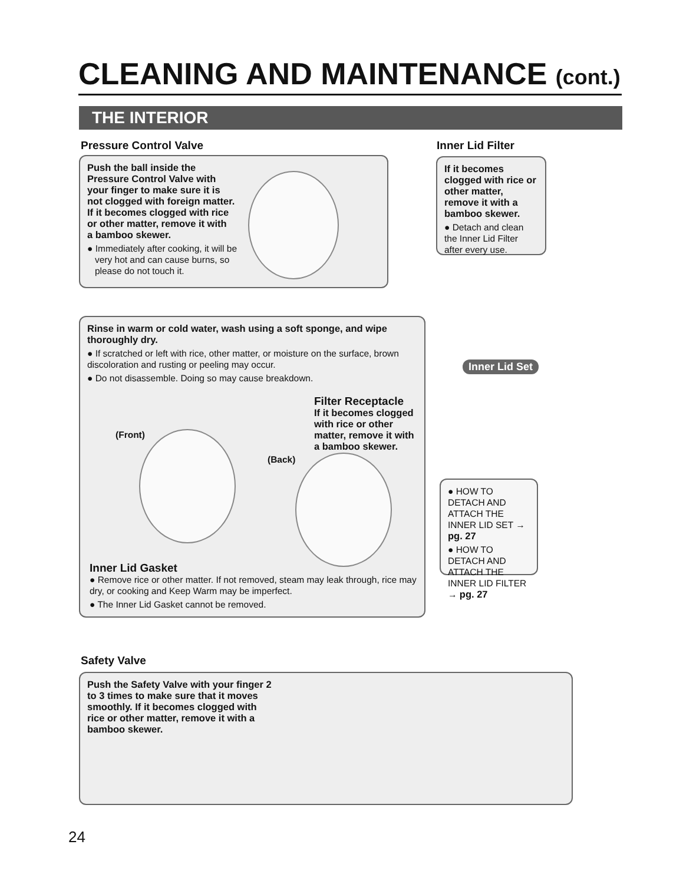CLEANING AND MAINTENANCE (cont.)
THE INTERIOR
Pressure Control Valve
Push the ball inside the
Pressure Control Valve with
your finger to make sure it is
not clogged with foreign matter.
If it becomes clogged with rice
or other matter, remove it with
a bamboo skewer.
● Immediately after cooking, it will be
very hot and can cause burns, so
please do not touch it.
Inner Lid Filter
If it becomes clogged with rice or other matter, remove it with a bamboo skewer.
● Detach and clean the Inner Lid Filter after every use.
Rinse in warm or cold water, wash using a soft sponge, and wipe thoroughly dry.
● If scratched or left with rice, other matter, or moisture on the surface, brown discoloration and rusting or peeling may occur.
● Do not disassemble. Doing so may cause breakdown.
Filter Receptacle
If it becomes clogged with rice or other matter, remove it with a bamboo skewer.
(Front)
(Back)
Inner Lid Gasket
● Remove rice or other matter. If not removed, steam may leak through, rice may dry, or cooking and Keep Warm may be imperfect.
● The Inner Lid Gasket cannot be removed.
Inner Lid Set
● HOW TO DETACH AND ATTACH THE INNER LID SET → pg. 27
● HOW TO DETACH AND ATTACH THE INNER LID FILTER → pg. 27
Safety Valve
Push the Safety Valve with your finger 2
to 3 times to make sure that it moves
smoothly. If it becomes clogged with
rice or other matter, remove it with a
bamboo skewer.
24